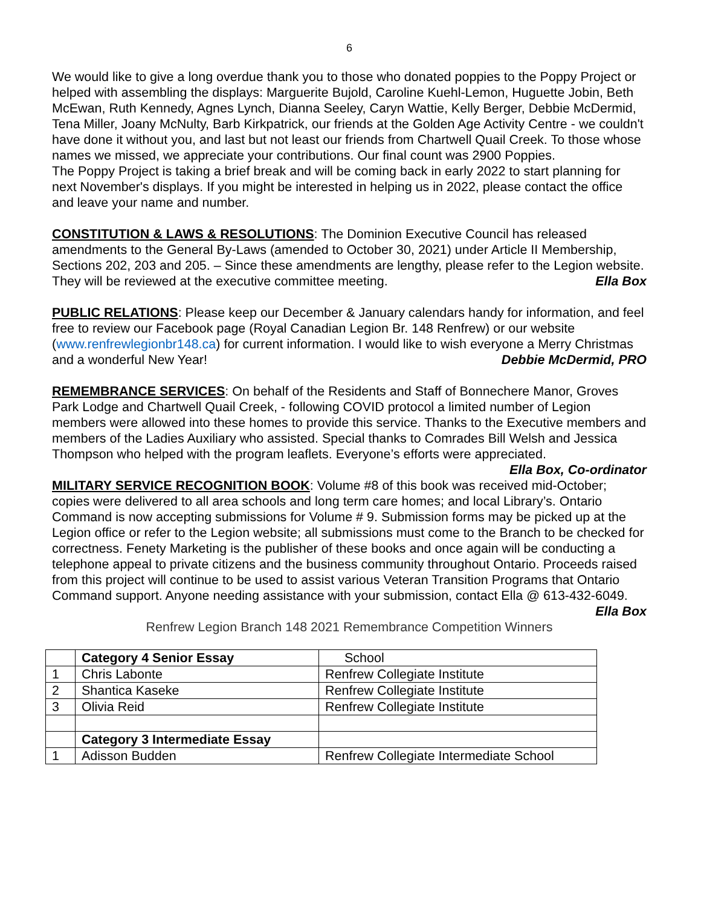6
We would like to give a long overdue thank you to those who donated poppies to the Poppy Project or helped with assembling the displays: Marguerite Bujold, Caroline Kuehl-Lemon, Huguette Jobin, Beth McEwan, Ruth Kennedy, Agnes Lynch, Dianna Seeley, Caryn Wattie, Kelly Berger, Debbie McDermid, Tena Miller, Joany McNulty, Barb Kirkpatrick, our friends at the Golden Age Activity Centre - we couldn't have done it without you, and last but not least our friends from Chartwell Quail Creek. To those whose names we missed, we appreciate your contributions. Our final count was 2900 Poppies.
The Poppy Project is taking a brief break and will be coming back in early 2022 to start planning for next November's displays. If you might be interested in helping us in 2022, please contact the office and leave your name and number.
CONSTITUTION & LAWS & RESOLUTIONS: The Dominion Executive Council has released amendments to the General By-Laws (amended to October 30, 2021) under Article II Membership, Sections 202, 203 and 205. – Since these amendments are lengthy, please refer to the Legion website. They will be reviewed at the executive committee meeting. Ella Box
PUBLIC RELATIONS: Please keep our December & January calendars handy for information, and feel free to review our Facebook page (Royal Canadian Legion Br. 148 Renfrew) or our website (www.renfrewlegionbr148.ca) for current information. I would like to wish everyone a Merry Christmas and a wonderful New Year! Debbie McDermid, PRO
REMEMBRANCE SERVICES: On behalf of the Residents and Staff of Bonnechere Manor, Groves Park Lodge and Chartwell Quail Creek, - following COVID protocol a limited number of Legion members were allowed into these homes to provide this service. Thanks to the Executive members and members of the Ladies Auxiliary who assisted. Special thanks to Comrades Bill Welsh and Jessica Thompson who helped with the program leaflets. Everyone’s efforts were appreciated. Ella Box, Co-ordinator
MILITARY SERVICE RECOGNITION BOOK: Volume #8 of this book was received mid-October; copies were delivered to all area schools and long term care homes; and local Library’s. Ontario Command is now accepting submissions for Volume # 9. Submission forms may be picked up at the Legion office or refer to the Legion website; all submissions must come to the Branch to be checked for correctness. Fenety Marketing is the publisher of these books and once again will be conducting a telephone appeal to private citizens and the business community throughout Ontario. Proceeds raised from this project will continue to be used to assist various Veteran Transition Programs that Ontario Command support. Anyone needing assistance with your submission, contact Ella @ 613-432-6049. Ella Box
Renfrew Legion Branch 148 2021 Remembrance Competition Winners
| | Category 4 Senior Essay | School |
| 1 | Chris Labonte | Renfrew Collegiate Institute |
| 2 | Shantica Kaseke | Renfrew Collegiate Institute |
| 3 | Olivia Reid | Renfrew Collegiate Institute |
| | Category 3 Intermediate Essay | |
| 1 | Adisson Budden | Renfrew Collegiate Intermediate School |